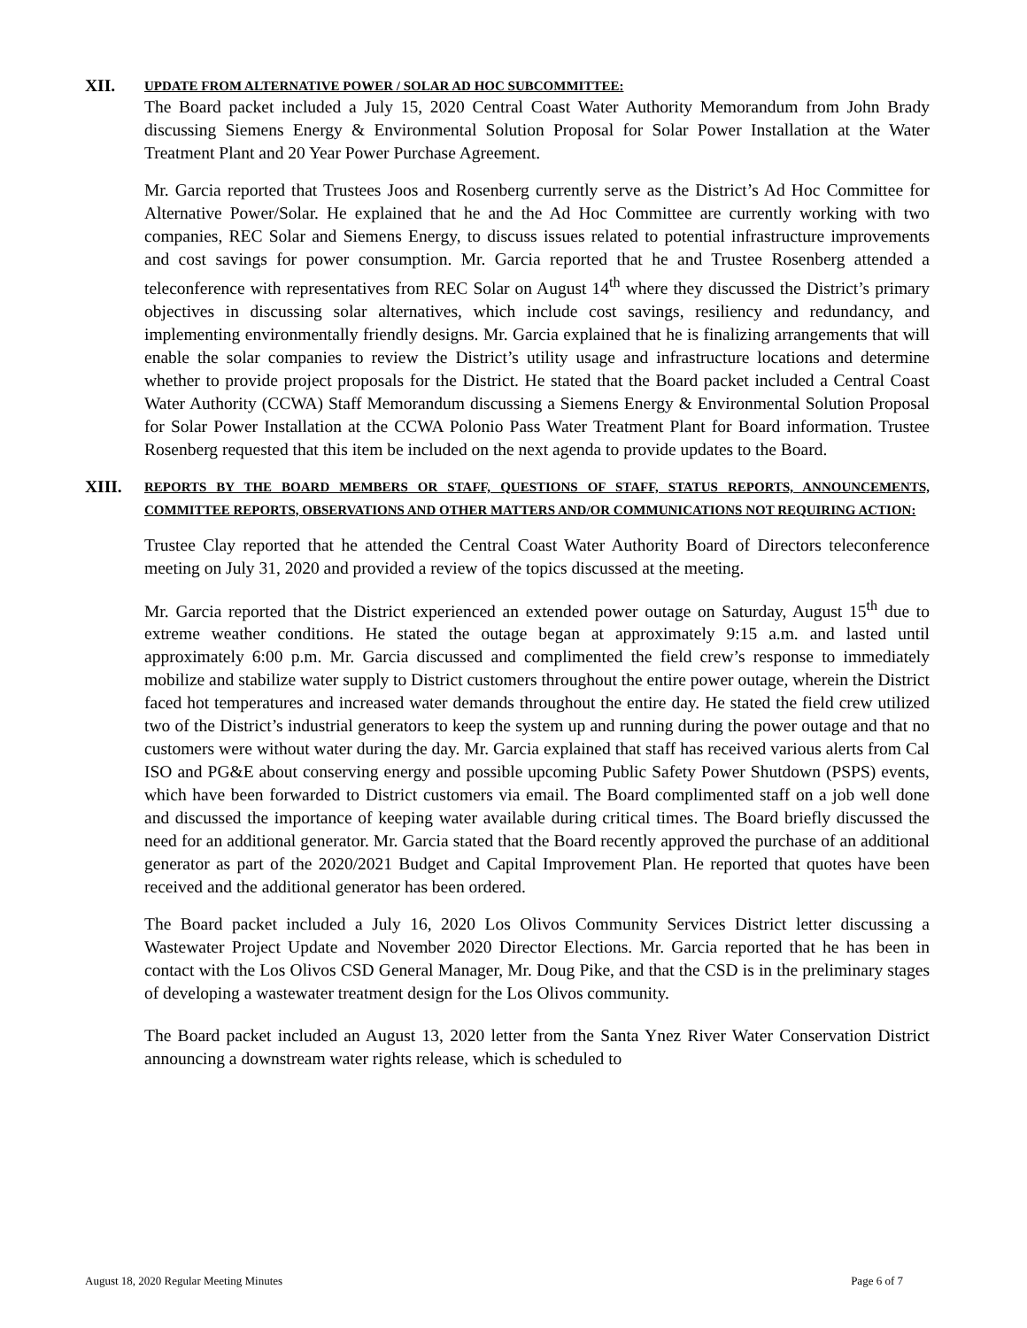XII.
UPDATE FROM ALTERNATIVE POWER / SOLAR AD HOC SUBCOMMITTEE:
The Board packet included a July 15, 2020 Central Coast Water Authority Memorandum from John Brady discussing Siemens Energy & Environmental Solution Proposal for Solar Power Installation at the Water Treatment Plant and 20 Year Power Purchase Agreement.
Mr. Garcia reported that Trustees Joos and Rosenberg currently serve as the District’s Ad Hoc Committee for Alternative Power/Solar. He explained that he and the Ad Hoc Committee are currently working with two companies, REC Solar and Siemens Energy, to discuss issues related to potential infrastructure improvements and cost savings for power consumption. Mr. Garcia reported that he and Trustee Rosenberg attended a teleconference with representatives from REC Solar on August 14<sup>th</sup> where they discussed the District’s primary objectives in discussing solar alternatives, which include cost savings, resiliency and redundancy, and implementing environmentally friendly designs. Mr. Garcia explained that he is finalizing arrangements that will enable the solar companies to review the District’s utility usage and infrastructure locations and determine whether to provide project proposals for the District. He stated that the Board packet included a Central Coast Water Authority (CCWA) Staff Memorandum discussing a Siemens Energy & Environmental Solution Proposal for Solar Power Installation at the CCWA Polonio Pass Water Treatment Plant for Board information. Trustee Rosenberg requested that this item be included on the next agenda to provide updates to the Board.
XIII.
REPORTS BY THE BOARD MEMBERS OR STAFF, QUESTIONS OF STAFF, STATUS REPORTS, ANNOUNCEMENTS, COMMITTEE REPORTS, OBSERVATIONS AND OTHER MATTERS AND/OR COMMUNICATIONS NOT REQUIRING ACTION:
Trustee Clay reported that he attended the Central Coast Water Authority Board of Directors teleconference meeting on July 31, 2020 and provided a review of the topics discussed at the meeting.
Mr. Garcia reported that the District experienced an extended power outage on Saturday, August 15<sup>th</sup> due to extreme weather conditions. He stated the outage began at approximately 9:15 a.m. and lasted until approximately 6:00 p.m. Mr. Garcia discussed and complimented the field crew’s response to immediately mobilize and stabilize water supply to District customers throughout the entire power outage, wherein the District faced hot temperatures and increased water demands throughout the entire day. He stated the field crew utilized two of the District’s industrial generators to keep the system up and running during the power outage and that no customers were without water during the day. Mr. Garcia explained that staff has received various alerts from Cal ISO and PG&E about conserving energy and possible upcoming Public Safety Power Shutdown (PSPS) events, which have been forwarded to District customers via email. The Board complimented staff on a job well done and discussed the importance of keeping water available during critical times. The Board briefly discussed the need for an additional generator. Mr. Garcia stated that the Board recently approved the purchase of an additional generator as part of the 2020/2021 Budget and Capital Improvement Plan. He reported that quotes have been received and the additional generator has been ordered.
The Board packet included a July 16, 2020 Los Olivos Community Services District letter discussing a Wastewater Project Update and November 2020 Director Elections. Mr. Garcia reported that he has been in contact with the Los Olivos CSD General Manager, Mr. Doug Pike, and that the CSD is in the preliminary stages of developing a wastewater treatment design for the Los Olivos community.
The Board packet included an August 13, 2020 letter from the Santa Ynez River Water Conservation District announcing a downstream water rights release, which is scheduled to
August 18, 2020 Regular Meeting Minutes Page 6 of 7